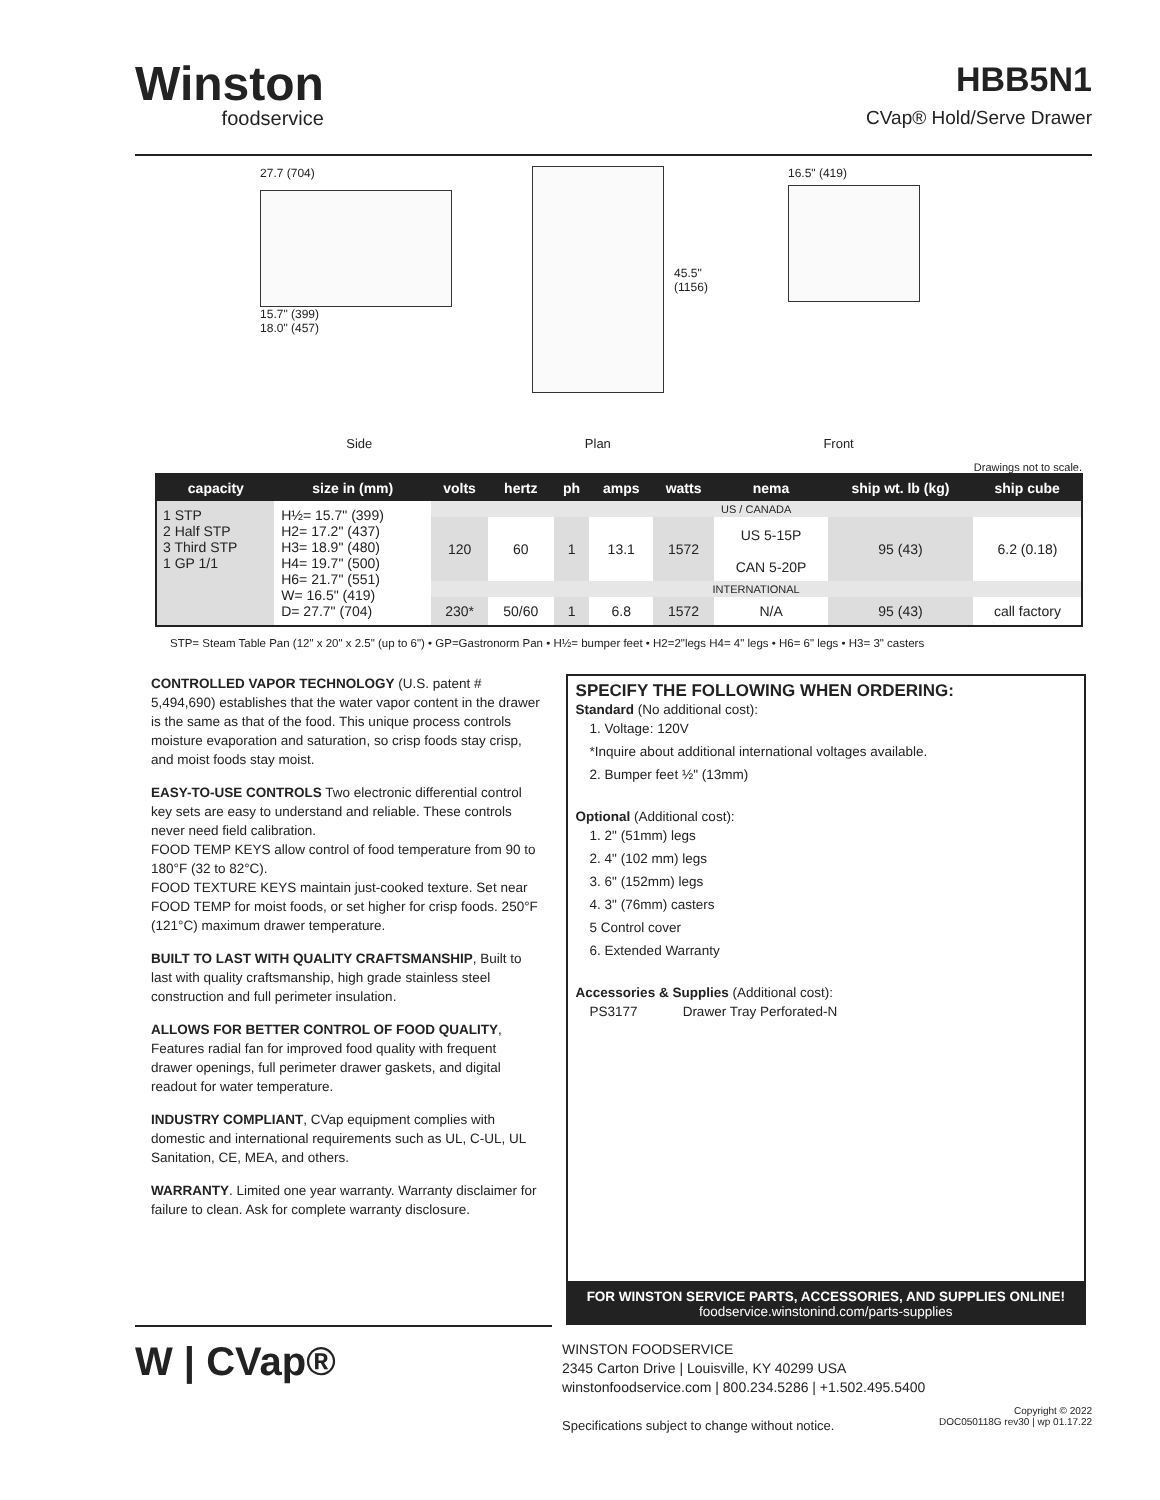Winston
foodservice
HBB5N1
CVap® Hold/Serve Drawer
27.7 (704)
15.7" (399)
18.0" (457)
45.5"
(1156)
16.5" (419)
Side Plan Front
Drawings not to scale.
| capacity | size in (mm) | volts | hertz | ph | amps | watts | nema | ship wt. lb (kg) | ship cube |
| --- | --- | --- | --- | --- | --- | --- | --- | --- | --- |
| 1 STP 2 Half STP 3 Third STP 1 GP 1/1 | H½= 15.7" (399) H2= 17.2" (437) H3= 18.9" (480) H4= 19.7" (500) H6= 21.7" (551) W= 16.5" (419) D= 27.7" (704) | US / CANADA | | | | | | | |
| | | 120 | 60 | 1 | 13.1 | 1572 | US 5-15P | 95 (43) | 6.2 (0.18) |
| | | | | | | | CAN 5-20P | | |
| | | INTERNATIONAL | | | | | | | |
| | | 230* | 50/60 | 1 | 6.8 | 1572 | N/A | 95 (43) | call factory |
STP= Steam Table Pan (12" x 20" x 2.5" (up to 6") • GP=Gastronorm Pan • H½= bumper feet • H2=2"legs H4= 4" legs • H6= 6" legs • H3= 3" casters
CONTROLLED VAPOR TECHNOLOGY (U.S. patent # 5,494,690) establishes that the water vapor content in the drawer is the same as that of the food. This unique process controls moisture evaporation and saturation, so crisp foods stay crisp, and moist foods stay moist.
EASY-TO-USE CONTROLS Two electronic differential control key sets are easy to understand and reliable. These controls never need field calibration.
FOOD TEMP KEYS allow control of food temperature from 90 to 180°F (32 to 82°C).
FOOD TEXTURE KEYS maintain just-cooked texture. Set near FOOD TEMP for moist foods, or set higher for crisp foods. 250°F (121°C) maximum drawer temperature.
BUILT TO LAST WITH QUALITY CRAFTSMANSHIP, Built to last with quality craftsmanship, high grade stainless steel construction and full perimeter insulation.
ALLOWS FOR BETTER CONTROL OF FOOD QUALITY, Features radial fan for improved food quality with frequent drawer openings, full perimeter drawer gaskets, and digital readout for water temperature.
INDUSTRY COMPLIANT, CVap equipment complies with domestic and international requirements such as UL, C-UL, UL Sanitation, CE, MEA, and others.
WARRANTY. Limited one year warranty. Warranty disclaimer for failure to clean. Ask for complete warranty disclosure.
SPECIFY THE FOLLOWING WHEN ORDERING:
Standard (No additional cost):
1. Voltage: 120V
*Inquire about additional international voltages available.
2. Bumper feet ½" (13mm)
Optional (Additional cost):
1. 2" (51mm) legs
2. 4" (102 mm) legs
3. 6" (152mm) legs
4. 3" (76mm) casters
5 Control cover
6. Extended Warranty
Accessories & Supplies (Additional cost):
PS3177 Drawer Tray Perforated-N
FOR WINSTON SERVICE PARTS, ACCESSORIES, AND SUPPLIES ONLINE!
foodservice.winstonind.com/parts-supplies
W | CVap®
WINSTON FOODSERVICE
2345 Carton Drive | Louisville, KY 40299 USA
winstonfoodservice.com | 800.234.5286 | +1.502.495.5400
Specifications subject to change without notice.
Copyright © 2022
DOC050118G rev30 | wp 01.17.22